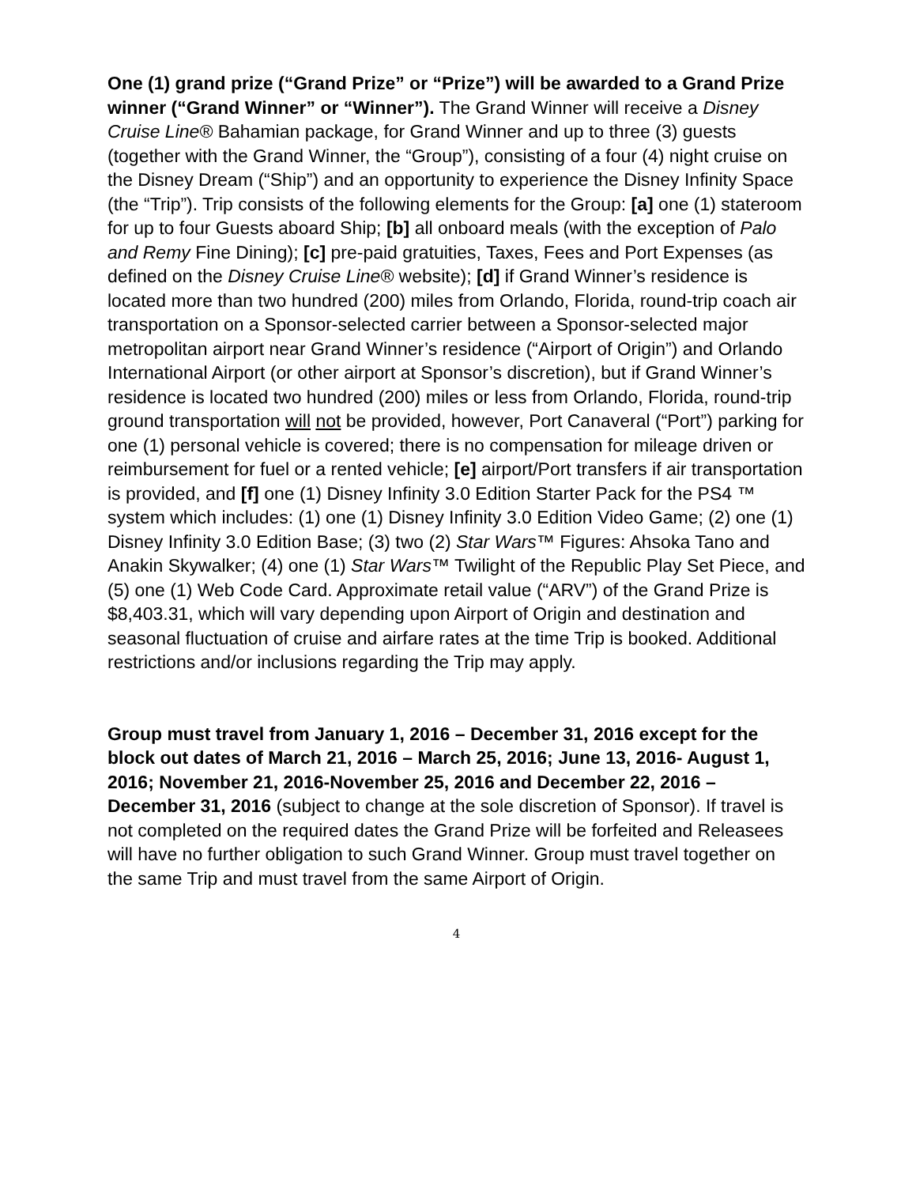One (1) grand prize (“Grand Prize” or “Prize”) will be awarded to a Grand Prize winner (“Grand Winner” or “Winner”). The Grand Winner will receive a Disney Cruise Line® Bahamian package, for Grand Winner and up to three (3) guests (together with the Grand Winner, the “Group”), consisting of a four (4) night cruise on the Disney Dream (“Ship”) and an opportunity to experience the Disney Infinity Space (the “Trip”). Trip consists of the following elements for the Group: [a] one (1) stateroom for up to four Guests aboard Ship; [b] all onboard meals (with the exception of Palo and Remy Fine Dining); [c] pre-paid gratuities, Taxes, Fees and Port Expenses (as defined on the Disney Cruise Line® website); [d] if Grand Winner’s residence is located more than two hundred (200) miles from Orlando, Florida, round-trip coach air transportation on a Sponsor-selected carrier between a Sponsor-selected major metropolitan airport near Grand Winner’s residence (“Airport of Origin”) and Orlando International Airport (or other airport at Sponsor’s discretion), but if Grand Winner’s residence is located two hundred (200) miles or less from Orlando, Florida, round-trip ground transportation will not be provided, however, Port Canaveral (“Port”) parking for one (1) personal vehicle is covered; there is no compensation for mileage driven or reimbursement for fuel or a rented vehicle; [e] airport/Port transfers if air transportation is provided, and [f] one (1) Disney Infinity 3.0 Edition Starter Pack for the PS4 ™ system which includes: (1) one (1) Disney Infinity 3.0 Edition Video Game; (2) one (1) Disney Infinity 3.0 Edition Base; (3) two (2) Star Wars™ Figures: Ahsoka Tano and Anakin Skywalker; (4) one (1) Star Wars™ Twilight of the Republic Play Set Piece, and (5) one (1) Web Code Card. Approximate retail value (“ARV”) of the Grand Prize is $8,403.31, which will vary depending upon Airport of Origin and destination and seasonal fluctuation of cruise and airfare rates at the time Trip is booked. Additional restrictions and/or inclusions regarding the Trip may apply.
Group must travel from January 1, 2016 – December 31, 2016 except for the block out dates of March 21, 2016 – March 25, 2016; June 13, 2016- August 1, 2016; November 21, 2016-November 25, 2016 and December 22, 2016 – December 31, 2016 (subject to change at the sole discretion of Sponsor). If travel is not completed on the required dates the Grand Prize will be forfeited and Releasees will have no further obligation to such Grand Winner. Group must travel together on the same Trip and must travel from the same Airport of Origin.
4